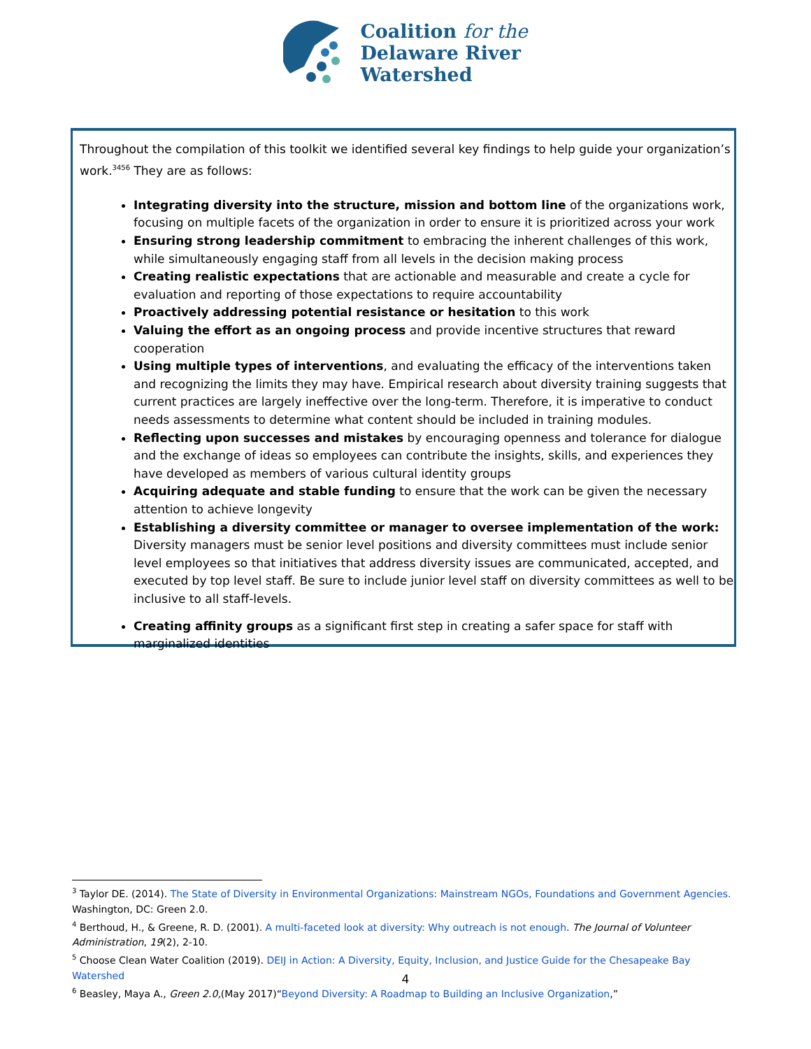Coalition for the
Delaware River
Watershed
Throughout the compilation of this toolkit we identified several key findings to help guide your organization’s work.<sup>3456</sup> They are as follows:
Integrating diversity into the structure, mission and bottom line of the organizations work, focusing on multiple facets of the organization in order to ensure it is prioritized across your work
Ensuring strong leadership commitment to embracing the inherent challenges of this work, while simultaneously engaging staff from all levels in the decision making process
Creating realistic expectations that are actionable and measurable and create a cycle for evaluation and reporting of those expectations to require accountability
Proactively addressing potential resistance or hesitation to this work
Valuing the effort as an ongoing process and provide incentive structures that reward cooperation
Using multiple types of interventions, and evaluating the efficacy of the interventions taken and recognizing the limits they may have. Empirical research about diversity training suggests that current practices are largely ineffective over the long-term. Therefore, it is imperative to conduct needs assessments to determine what content should be included in training modules.
Reflecting upon successes and mistakes by encouraging openness and tolerance for dialogue and the exchange of ideas so employees can contribute the insights, skills, and experiences they have developed as members of various cultural identity groups
Acquiring adequate and stable funding to ensure that the work can be given the necessary attention to achieve longevity
Establishing a diversity committee or manager to oversee implementation of the work: Diversity managers must be senior level positions and diversity committees must include senior level employees so that initiatives that address diversity issues are communicated, accepted, and executed by top level staff. Be sure to include junior level staff on diversity committees as well to be inclusive to all staff-levels.
Creating affinity groups as a significant first step in creating a safer space for staff with marginalized identities
<sup>3</sup> Taylor DE. (2014). The State of Diversity in Environmental Organizations: Mainstream NGOs, Foundations and Government Agencies. Washington, DC: Green 2.0.
<sup>4</sup> Berthoud, H., & Greene, R. D. (2001). A multi-faceted look at diversity: Why outreach is not enough. The Journal of Volunteer Administration, 19(2), 2-10.
<sup>5</sup> Choose Clean Water Coalition (2019). DEIJ in Action: A Diversity, Equity, Inclusion, and Justice Guide for the Chesapeake Bay Watershed
<sup>6</sup> Beasley, Maya A., Green 2.0,(May 2017)“Beyond Diversity: A Roadmap to Building an Inclusive Organization,”
4